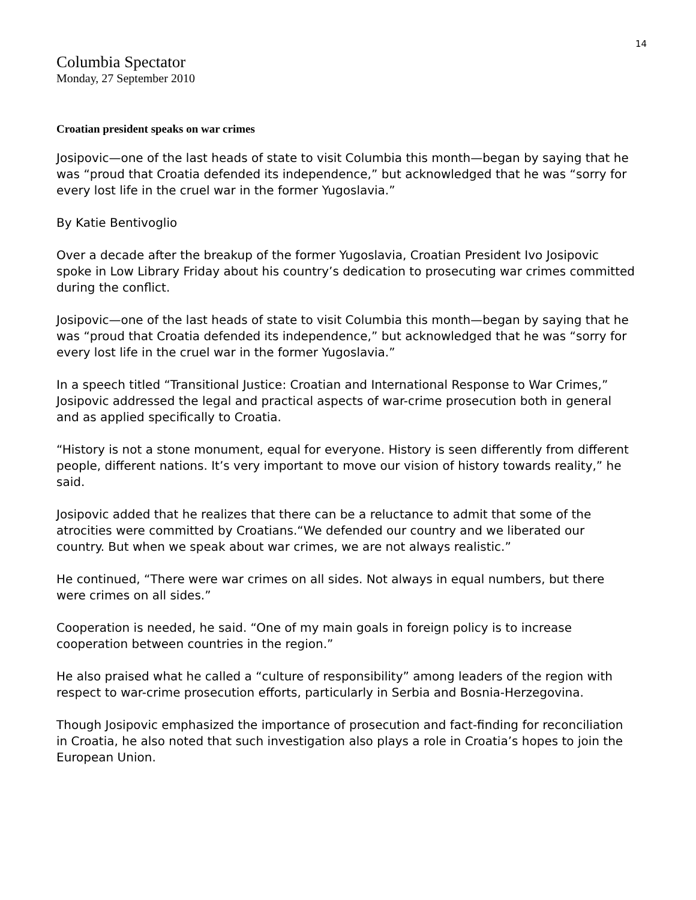14
Columbia Spectator
Monday, 27 September 2010
Croatian president speaks on war crimes
Josipovic—one of the last heads of state to visit Columbia this month—began by saying that he was “proud that Croatia defended its independence,” but acknowledged that he was “sorry for every lost life in the cruel war in the former Yugoslavia.”
By Katie Bentivoglio
Over a decade after the breakup of the former Yugoslavia, Croatian President Ivo Josipovic spoke in Low Library Friday about his country’s dedication to prosecuting war crimes committed during the conflict.
Josipovic—one of the last heads of state to visit Columbia this month—began by saying that he was “proud that Croatia defended its independence,” but acknowledged that he was “sorry for every lost life in the cruel war in the former Yugoslavia.”
In a speech titled “Transitional Justice: Croatian and International Response to War Crimes,” Josipovic addressed the legal and practical aspects of war-crime prosecution both in general and as applied specifically to Croatia.
“History is not a stone monument, equal for everyone. History is seen differently from different people, different nations. It’s very important to move our vision of history towards reality,” he said.
Josipovic added that he realizes that there can be a reluctance to admit that some of the atrocities were committed by Croatians.“We defended our country and we liberated our country. But when we speak about war crimes, we are not always realistic.”
He continued, “There were war crimes on all sides. Not always in equal numbers, but there were crimes on all sides.”
Cooperation is needed, he said. “One of my main goals in foreign policy is to increase cooperation between countries in the region.”
He also praised what he called a “culture of responsibility” among leaders of the region with respect to war-crime prosecution efforts, particularly in Serbia and Bosnia-Herzegovina.
Though Josipovic emphasized the importance of prosecution and fact-finding for reconciliation in Croatia, he also noted that such investigation also plays a role in Croatia’s hopes to join the European Union.